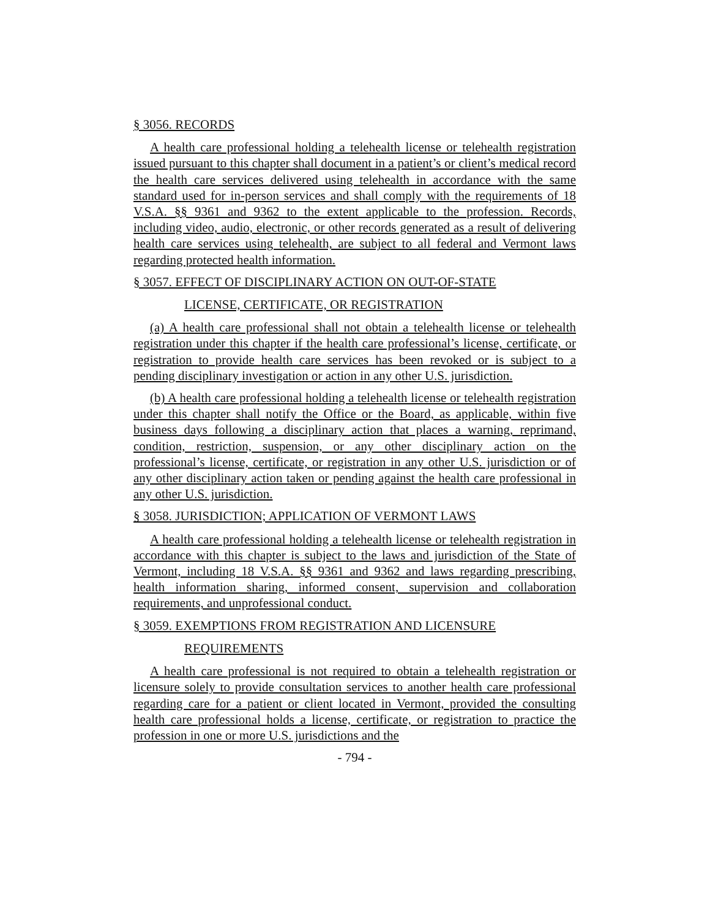§ 3056. RECORDS
A health care professional holding a telehealth license or telehealth registration issued pursuant to this chapter shall document in a patient’s or client’s medical record the health care services delivered using telehealth in accordance with the same standard used for in-person services and shall comply with the requirements of 18 V.S.A. §§ 9361 and 9362 to the extent applicable to the profession. Records, including video, audio, electronic, or other records generated as a result of delivering health care services using telehealth, are subject to all federal and Vermont laws regarding protected health information.
§ 3057. EFFECT OF DISCIPLINARY ACTION ON OUT-OF-STATE
LICENSE, CERTIFICATE, OR REGISTRATION
(a) A health care professional shall not obtain a telehealth license or telehealth registration under this chapter if the health care professional’s license, certificate, or registration to provide health care services has been revoked or is subject to a pending disciplinary investigation or action in any other U.S. jurisdiction.
(b) A health care professional holding a telehealth license or telehealth registration under this chapter shall notify the Office or the Board, as applicable, within five business days following a disciplinary action that places a warning, reprimand, condition, restriction, suspension, or any other disciplinary action on the professional’s license, certificate, or registration in any other U.S. jurisdiction or of any other disciplinary action taken or pending against the health care professional in any other U.S. jurisdiction.
§ 3058. JURISDICTION; APPLICATION OF VERMONT LAWS
A health care professional holding a telehealth license or telehealth registration in accordance with this chapter is subject to the laws and jurisdiction of the State of Vermont, including 18 V.S.A. §§ 9361 and 9362 and laws regarding prescribing, health information sharing, informed consent, supervision and collaboration requirements, and unprofessional conduct.
§ 3059. EXEMPTIONS FROM REGISTRATION AND LICENSURE
REQUIREMENTS
A health care professional is not required to obtain a telehealth registration or licensure solely to provide consultation services to another health care professional regarding care for a patient or client located in Vermont, provided the consulting health care professional holds a license, certificate, or registration to practice the profession in one or more U.S. jurisdictions and the
- 794 -